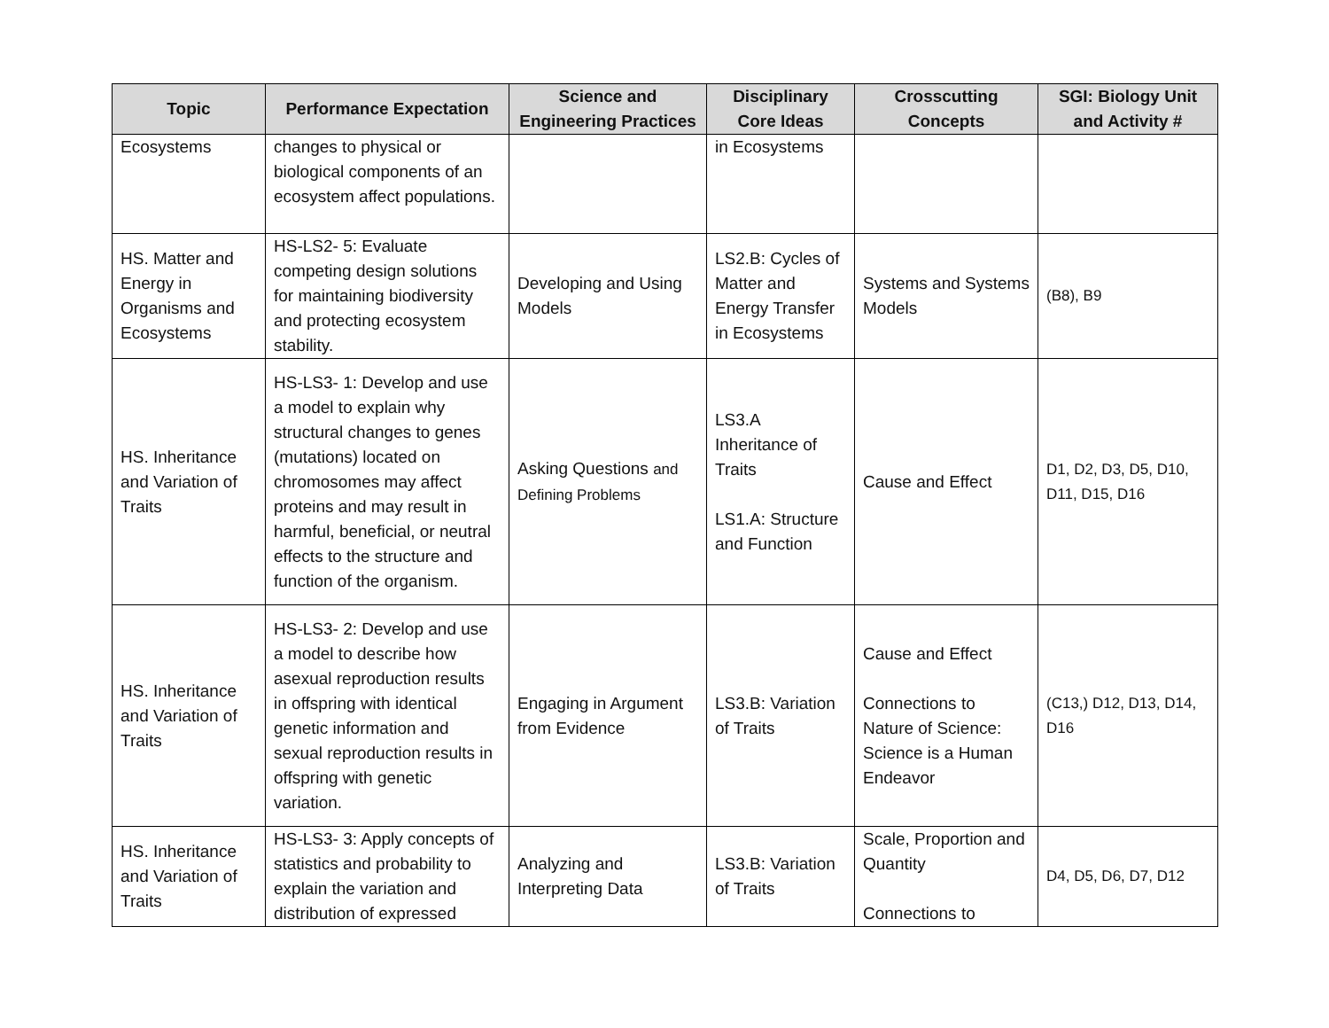| Topic | Performance Expectation | Science and Engineering Practices | Disciplinary Core Ideas | Crosscutting Concepts | SGI: Biology Unit and Activity # |
| --- | --- | --- | --- | --- | --- |
| Ecosystems | changes to physical or biological components of an ecosystem affect populations. | | in Ecosystems | | |
| HS. Matter and Energy in Organisms and Ecosystems | HS-LS2- 5: Evaluate competing design solutions for maintaining biodiversity and protecting ecosystem stability. | Developing and Using Models | LS2.B: Cycles of Matter and Energy Transfer in Ecosystems | Systems and Systems Models | (B8), B9 |
| HS. Inheritance and Variation of Traits | HS-LS3- 1: Develop and use a model to explain why structural changes to genes (mutations) located on chromosomes may affect proteins and may result in harmful, beneficial, or neutral effects to the structure and function of the organism. | Asking Questions and Defining Problems | LS3.A Inheritance of Traits LS1.A: Structure and Function | Cause and Effect | D1, D2, D3, D5, D10, D11, D15, D16 |
| HS. Inheritance and Variation of Traits | HS-LS3- 2: Develop and use a model to describe how asexual reproduction results in offspring with identical genetic information and sexual reproduction results in offspring with genetic variation. | Engaging in Argument from Evidence | LS3.B: Variation of Traits | Cause and Effect Connections to Nature of Science: Science is a Human Endeavor | (C13,) D12, D13, D14, D16 |
| HS. Inheritance and Variation of Traits | HS-LS3- 3: Apply concepts of statistics and probability to explain the variation and distribution of expressed | Analyzing and Interpreting Data | LS3.B: Variation of Traits | Scale, Proportion and Quantity Connections to | D4, D5, D6, D7, D12 |